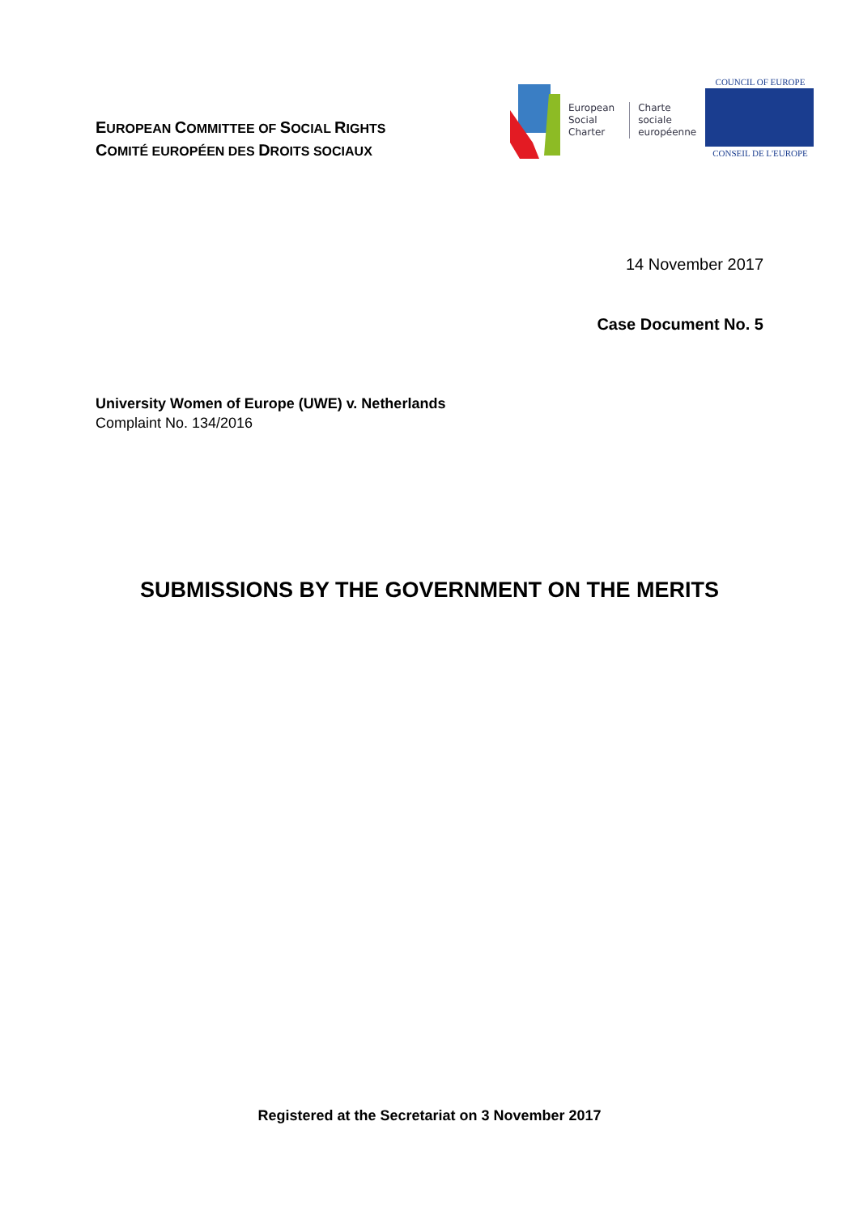EUROPEAN COMMITTEE OF SOCIAL RIGHTS
COMITÉ EUROPÉEN DES DROITS SOCIAUX
European
Social
Charter
Charte
sociale
européenne
COUNCIL OF EUROPE
CONSEIL DE L'EUROPE
14 November 2017
Case Document No. 5
University Women of Europe (UWE) v. Netherlands
Complaint No. 134/2016
SUBMISSIONS BY THE GOVERNMENT ON THE MERITS
Registered at the Secretariat on 3 November 2017